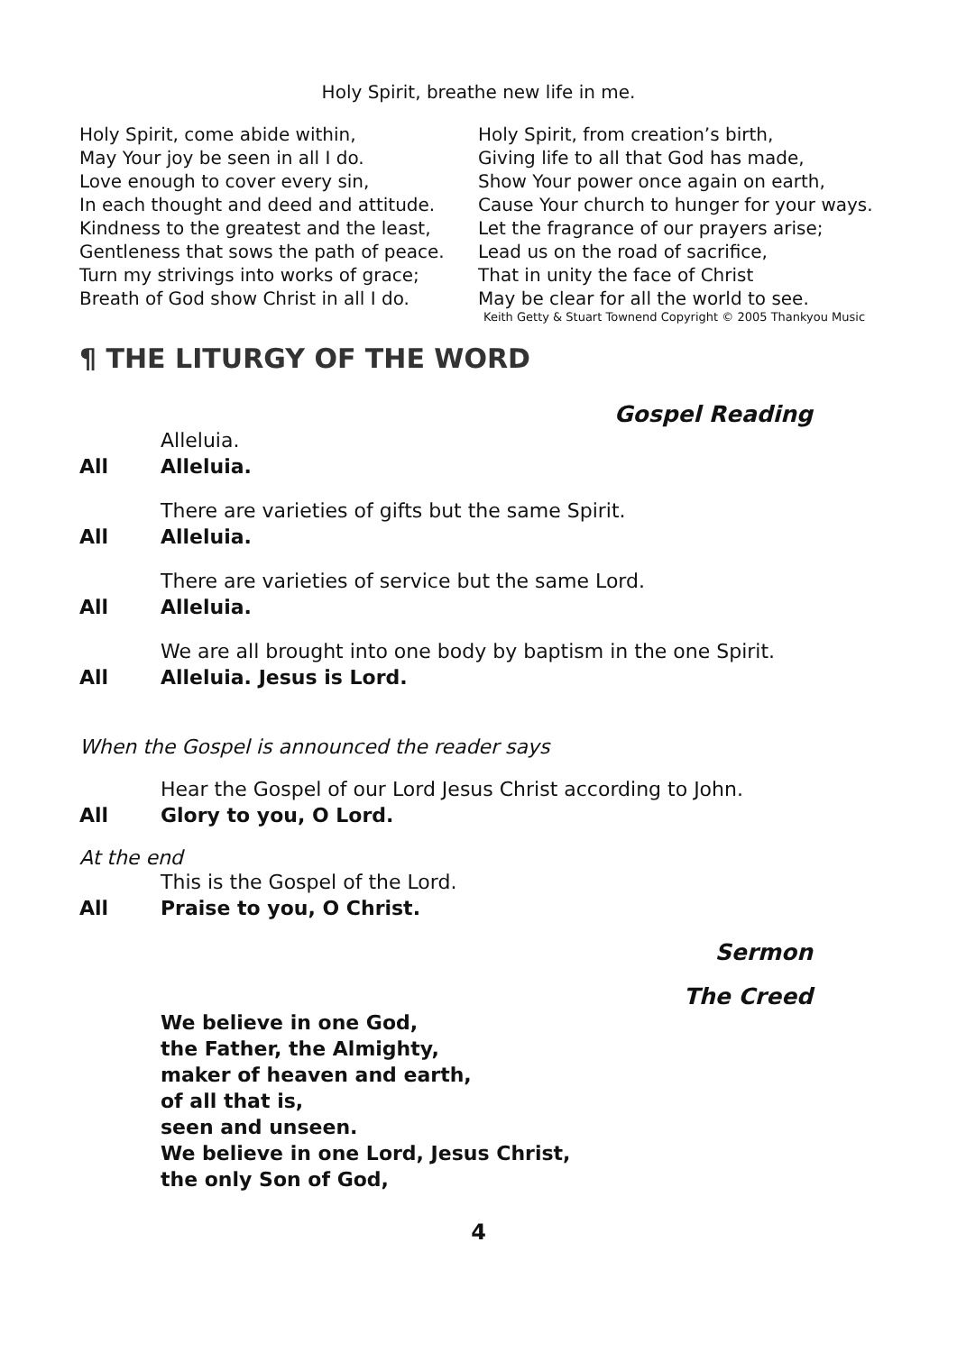Holy Spirit, breathe new life in me.
Holy Spirit, come abide within,
May Your joy be seen in all I do.
Love enough to cover every sin,
In each thought and deed and attitude.
Kindness to the greatest and the least,
Gentleness that sows the path of peace.
Turn my strivings into works of grace;
Breath of God show Christ in all I do.
Holy Spirit, from creation’s birth,
Giving life to all that God has made,
Show Your power once again on earth,
Cause Your church to hunger for your ways.
Let the fragrance of our prayers arise;
Lead us on the road of sacrifice,
That in unity the face of Christ
May be clear for all the world to see.
Keith Getty & Stuart Townend Copyright © 2005 Thankyou Music
¶ THE LITURGY OF THE WORD
Gospel Reading
Alleluia.
All Alleluia.
There are varieties of gifts but the same Spirit.
All Alleluia.
There are varieties of service but the same Lord.
All Alleluia.
We are all brought into one body by baptism in the one Spirit.
All Alleluia. Jesus is Lord.
When the Gospel is announced the reader says
Hear the Gospel of our Lord Jesus Christ according to John.
All Glory to you, O Lord.
At the end
This is the Gospel of the Lord.
All Praise to you, O Christ.
Sermon
The Creed
We believe in one God,
the Father, the Almighty,
maker of heaven and earth,
of all that is,
seen and unseen.
We believe in one Lord, Jesus Christ,
the only Son of God,
4